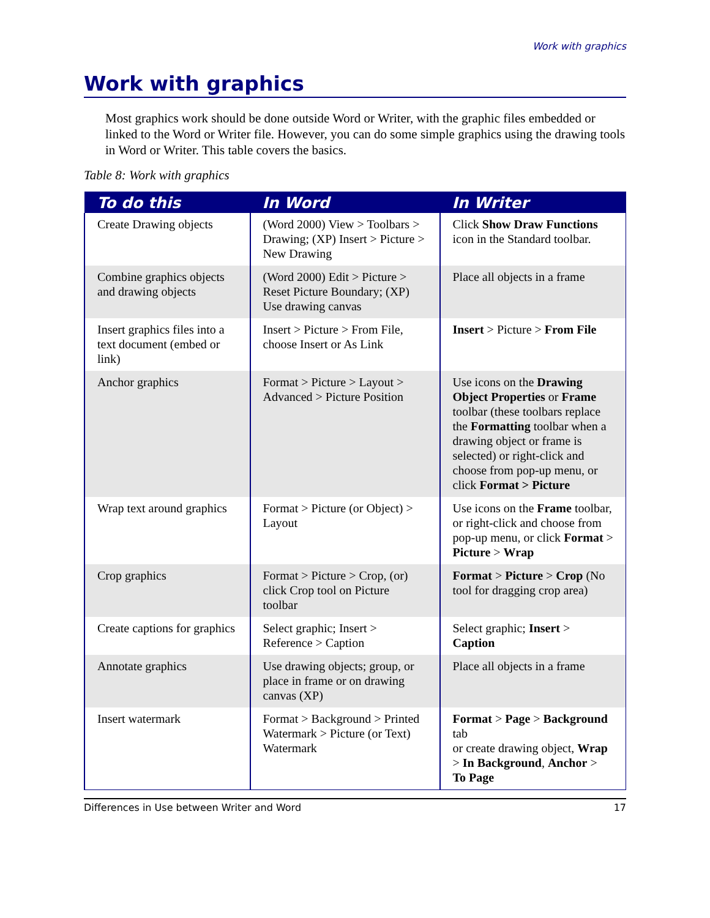Work with graphics
Work with graphics
Most graphics work should be done outside Word or Writer, with the graphic files embedded or linked to the Word or Writer file. However, you can do some simple graphics using the drawing tools in Word or Writer. This table covers the basics.
Table 8: Work with graphics
| To do this | In Word | In Writer |
| --- | --- | --- |
| Create Drawing objects | (Word 2000) View > Toolbars > Drawing; (XP) Insert > Picture > New Drawing | Click Show Draw Functions icon in the Standard toolbar. |
| Combine graphics objects and drawing objects | (Word 2000) Edit > Picture > Reset Picture Boundary; (XP) Use drawing canvas | Place all objects in a frame |
| Insert graphics files into a text document (embed or link) | Insert > Picture > From File, choose Insert or As Link | Insert > Picture > From File |
| Anchor graphics | Format > Picture > Layout > Advanced > Picture Position | Use icons on the Drawing Object Properties or Frame toolbar (these toolbars replace the Formatting toolbar when a drawing object or frame is selected) or right-click and choose from pop-up menu, or click Format > Picture |
| Wrap text around graphics | Format > Picture (or Object) > Layout | Use icons on the Frame toolbar, or right-click and choose from pop-up menu, or click Format > Picture > Wrap |
| Crop graphics | Format > Picture > Crop, (or) click Crop tool on Picture toolbar | Format > Picture > Crop (No tool for dragging crop area) |
| Create captions for graphics | Select graphic; Insert > Reference > Caption | Select graphic; Insert > Caption |
| Annotate graphics | Use drawing objects; group, or place in frame or on drawing canvas (XP) | Place all objects in a frame |
| Insert watermark | Format > Background > Printed Watermark > Picture (or Text) Watermark | Format > Page > Background tab or create drawing object, Wrap > In Background , Anchor > To Page |
Differences in Use between Writer and Word 17